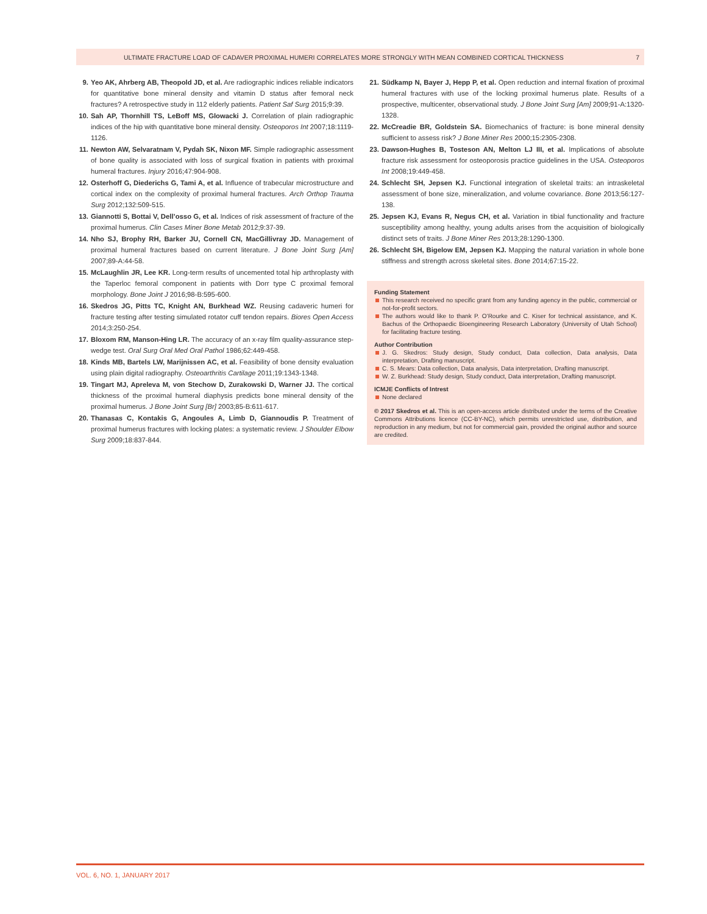ULTIMATE FRACTURE LOAD OF CADAVER PROXIMAL HUMERI CORRELATES MORE STRONGLY WITH MEAN COMBINED CORTICAL THICKNESS 7
9. Yeo AK, Ahrberg AB, Theopold JD, et al. Are radiographic indices reliable indicators for quantitative bone mineral density and vitamin D status after femoral neck fractures? A retrospective study in 112 elderly patients. Patient Saf Surg 2015;9:39.
10. Sah AP, Thornhill TS, LeBoff MS, Glowacki J. Correlation of plain radiographic indices of the hip with quantitative bone mineral density. Osteoporos Int 2007;18:1119-1126.
11. Newton AW, Selvaratnam V, Pydah SK, Nixon MF. Simple radiographic assessment of bone quality is associated with loss of surgical fixation in patients with proximal humeral fractures. Injury 2016;47:904-908.
12. Osterhoff G, Diederichs G, Tami A, et al. Influence of trabecular microstructure and cortical index on the complexity of proximal humeral fractures. Arch Orthop Trauma Surg 2012;132:509-515.
13. Giannotti S, Bottai V, Dell’osso G, et al. Indices of risk assessment of fracture of the proximal humerus. Clin Cases Miner Bone Metab 2012;9:37-39.
14. Nho SJ, Brophy RH, Barker JU, Cornell CN, MacGillivray JD. Management of proximal humeral fractures based on current literature. J Bone Joint Surg [Am] 2007;89-A:44-58.
15. McLaughlin JR, Lee KR. Long-term results of uncemented total hip arthroplasty with the Taperloc femoral component in patients with Dorr type C proximal femoral morphology. Bone Joint J 2016;98-B:595-600.
16. Skedros JG, Pitts TC, Knight AN, Burkhead WZ. Reusing cadaveric humeri for fracture testing after testing simulated rotator cuff tendon repairs. Biores Open Access 2014;3:250-254.
17. Bloxom RM, Manson-Hing LR. The accuracy of an x-ray film quality-assurance step-wedge test. Oral Surg Oral Med Oral Pathol 1986;62:449-458.
18. Kinds MB, Bartels LW, Marijnissen AC, et al. Feasibility of bone density evaluation using plain digital radiography. Osteoarthritis Cartilage 2011;19:1343-1348.
19. Tingart MJ, Apreleva M, von Stechow D, Zurakowski D, Warner JJ. The cortical thickness of the proximal humeral diaphysis predicts bone mineral density of the proximal humerus. J Bone Joint Surg [Br] 2003;85-B:611-617.
20. Thanasas C, Kontakis G, Angoules A, Limb D, Giannoudis P. Treatment of proximal humerus fractures with locking plates: a systematic review. J Shoulder Elbow Surg 2009;18:837-844.
21. Südkamp N, Bayer J, Hepp P, et al. Open reduction and internal fixation of proximal humeral fractures with use of the locking proximal humerus plate. Results of a prospective, multicenter, observational study. J Bone Joint Surg [Am] 2009;91-A:1320-1328.
22. McCreadie BR, Goldstein SA. Biomechanics of fracture: is bone mineral density sufficient to assess risk? J Bone Miner Res 2000;15:2305-2308.
23. Dawson-Hughes B, Tosteson AN, Melton LJ III, et al. Implications of absolute fracture risk assessment for osteoporosis practice guidelines in the USA. Osteoporos Int 2008;19:449-458.
24. Schlecht SH, Jepsen KJ. Functional integration of skeletal traits: an intraskeletal assessment of bone size, mineralization, and volume covariance. Bone 2013;56:127-138.
25. Jepsen KJ, Evans R, Negus CH, et al. Variation in tibial functionality and fracture susceptibility among healthy, young adults arises from the acquisition of biologically distinct sets of traits. J Bone Miner Res 2013;28:1290-1300.
26. Schlecht SH, Bigelow EM, Jepsen KJ. Mapping the natural variation in whole bone stiffness and strength across skeletal sites. Bone 2014;67:15-22.
Funding Statement
This research received no specific grant from any funding agency in the public, commercial or not-for-profit sectors.
The authors would like to thank P. O’Rourke and C. Kiser for technical assistance, and K. Bachus of the Orthopaedic Bioengineering Research Laboratory (University of Utah School) for facilitating fracture testing.
Author Contribution
J. G. Skedros: Study design, Study conduct, Data collection, Data analysis, Data interpretation, Drafting manuscript.
C. S. Mears: Data collection, Data analysis, Data interpretation, Drafting manuscript.
W. Z. Burkhead: Study design, Study conduct, Data interpretation, Drafting manuscript.
ICMJE Conflicts of Intrest
None declared
© 2017 Skedros et al. This is an open-access article distributed under the terms of the Creative Commons Attributions licence (CC-BY-NC), which permits unrestricted use, distribution, and reproduction in any medium, but not for commercial gain, provided the original author and source are credited.
VOL. 6, NO. 1, JANUARY 2017